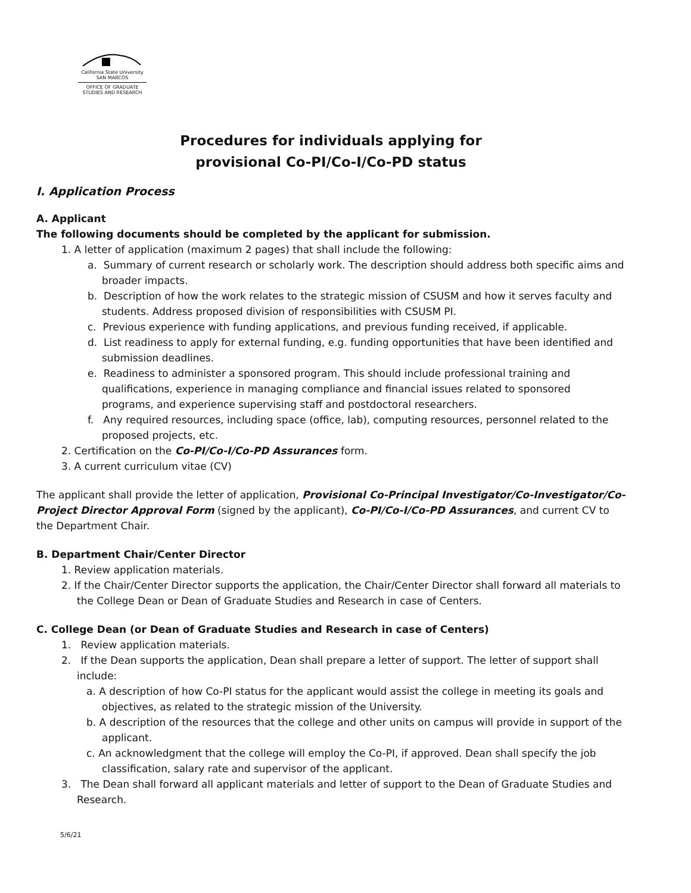California State University
SAN MARCOS
OFFICE OF GRADUATE
STUDIES AND RESEARCH
Procedures for individuals applying for
provisional Co-PI/Co-I/Co-PD status
I. Application Process
A. Applicant
The following documents should be completed by the applicant for submission.
1. A letter of application (maximum 2 pages) that shall include the following:
a. Summary of current research or scholarly work. The description should address both specific aims and broader impacts.
b. Description of how the work relates to the strategic mission of CSUSM and how it serves faculty and students. Address proposed division of responsibilities with CSUSM PI.
c. Previous experience with funding applications, and previous funding received, if applicable.
d. List readiness to apply for external funding, e.g. funding opportunities that have been identified and submission deadlines.
e. Readiness to administer a sponsored program. This should include professional training and qualifications, experience in managing compliance and financial issues related to sponsored programs, and experience supervising staff and postdoctoral researchers.
f. Any required resources, including space (office, lab), computing resources, personnel related to the proposed projects, etc.
2. Certification on the Co-PI/Co-I/Co-PD Assurances form.
3. A current curriculum vitae (CV)
The applicant shall provide the letter of application, Provisional Co-Principal Investigator/Co-Investigator/Co-Project Director Approval Form (signed by the applicant), Co-PI/Co-I/Co-PD Assurances, and current CV to the Department Chair.
B. Department Chair/Center Director
1. Review application materials.
2. If the Chair/Center Director supports the application, the Chair/Center Director shall forward all materials to the College Dean or Dean of Graduate Studies and Research in case of Centers.
C. College Dean (or Dean of Graduate Studies and Research in case of Centers)
1. Review application materials.
2. If the Dean supports the application, Dean shall prepare a letter of support. The letter of support shall include:
a. A description of how Co-PI status for the applicant would assist the college in meeting its goals and objectives, as related to the strategic mission of the University.
b. A description of the resources that the college and other units on campus will provide in support of the applicant.
c. An acknowledgment that the college will employ the Co-PI, if approved. Dean shall specify the job classification, salary rate and supervisor of the applicant.
3. The Dean shall forward all applicant materials and letter of support to the Dean of Graduate Studies and Research.
5/6/21